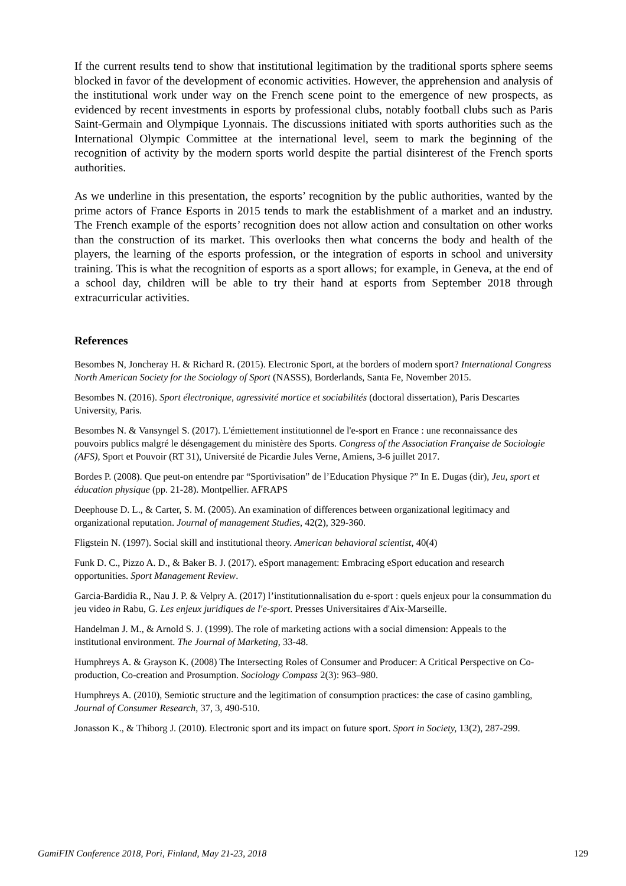If the current results tend to show that institutional legitimation by the traditional sports sphere seems blocked in favor of the development of economic activities. However, the apprehension and analysis of the institutional work under way on the French scene point to the emergence of new prospects, as evidenced by recent investments in esports by professional clubs, notably football clubs such as Paris Saint-Germain and Olympique Lyonnais. The discussions initiated with sports authorities such as the International Olympic Committee at the international level, seem to mark the beginning of the recognition of activity by the modern sports world despite the partial disinterest of the French sports authorities.
As we underline in this presentation, the esports’ recognition by the public authorities, wanted by the prime actors of France Esports in 2015 tends to mark the establishment of a market and an industry. The French example of the esports’ recognition does not allow action and consultation on other works than the construction of its market. This overlooks then what concerns the body and health of the players, the learning of the esports profession, or the integration of esports in school and university training. This is what the recognition of esports as a sport allows; for example, in Geneva, at the end of a school day, children will be able to try their hand at esports from September 2018 through extracurricular activities.
References
Besombes N, Joncheray H. & Richard R. (2015). Electronic Sport, at the borders of modern sport? International Congress North American Society for the Sociology of Sport (NASSS), Borderlands, Santa Fe, November 2015.
Besombes N. (2016). Sport électronique, agressivité mortice et sociabilités (doctoral dissertation), Paris Descartes University, Paris.
Besombes N. & Vansyngel S. (2017). L'émiettement institutionnel de l'e-sport en France : une reconnaissance des pouvoirs publics malgré le désengagement du ministère des Sports. Congress of the Association Française de Sociologie (AFS), Sport et Pouvoir (RT 31), Université de Picardie Jules Verne, Amiens, 3-6 juillet 2017.
Bordes P. (2008). Que peut-on entendre par “Sportivisation” de l’Education Physique ?” In E. Dugas (dir), Jeu, sport et éducation physique (pp. 21-28). Montpellier. AFRAPS
Deephouse D. L., & Carter, S. M. (2005). An examination of differences between organizational legitimacy and organizational reputation. Journal of management Studies, 42(2), 329-360.
Fligstein N. (1997). Social skill and institutional theory. American behavioral scientist, 40(4)
Funk D. C., Pizzo A. D., & Baker B. J. (2017). eSport management: Embracing eSport education and research opportunities. Sport Management Review.
Garcia-Bardidia R., Nau J. P. & Velpry A. (2017) l’institutionnalisation du e-sport : quels enjeux pour la consummation du jeu video in Rabu, G. Les enjeux juridiques de l'e-sport. Presses Universitaires d'Aix-Marseille.
Handelman J. M., & Arnold S. J. (1999). The role of marketing actions with a social dimension: Appeals to the institutional environment. The Journal of Marketing, 33-48.
Humphreys A. & Grayson K. (2008) The Intersecting Roles of Consumer and Producer: A Critical Perspective on Co-production, Co-creation and Prosumption. Sociology Compass 2(3): 963–980.
Humphreys A. (2010), Semiotic structure and the legitimation of consumption practices: the case of casino gambling, Journal of Consumer Research, 37, 3, 490-510.
Jonasson K., & Thiborg J. (2010). Electronic sport and its impact on future sport. Sport in Society, 13(2), 287-299.
GamiFIN Conference 2018, Pori, Finland, May 21-23, 2018 129